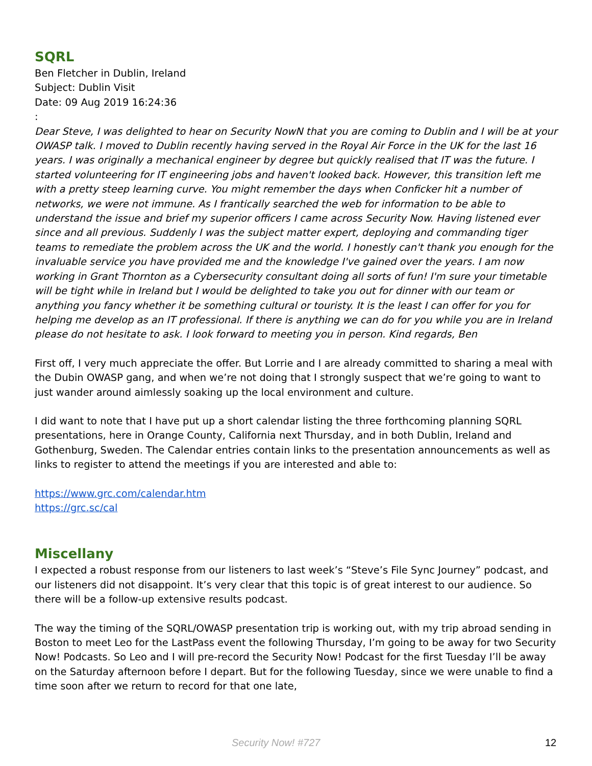SQRL
Ben Fletcher in Dublin, Ireland
Subject: Dublin Visit
Date: 09 Aug 2019 16:24:36
:
Dear Steve, I was delighted to hear on Security NowN that you are coming to Dublin and I will be at your OWASP talk. I moved to Dublin recently having served in the Royal Air Force in the UK for the last 16 years. I was originally a mechanical engineer by degree but quickly realised that IT was the future. I started volunteering for IT engineering jobs and haven't looked back. However, this transition left me with a pretty steep learning curve. You might remember the days when Conficker hit a number of networks, we were not immune. As I frantically searched the web for information to be able to understand the issue and brief my superior officers I came across Security Now. Having listened ever since and all previous. Suddenly I was the subject matter expert, deploying and commanding tiger teams to remediate the problem across the UK and the world. I honestly can't thank you enough for the invaluable service you have provided me and the knowledge I've gained over the years. I am now working in Grant Thornton as a Cybersecurity consultant doing all sorts of fun! I'm sure your timetable will be tight while in Ireland but I would be delighted to take you out for dinner with our team or anything you fancy whether it be something cultural or touristy. It is the least I can offer for you for helping me develop as an IT professional. If there is anything we can do for you while you are in Ireland please do not hesitate to ask. I look forward to meeting you in person. Kind regards, Ben
First off, I very much appreciate the offer. But Lorrie and I are already committed to sharing a meal with the Dubin OWASP gang, and when we’re not doing that I strongly suspect that we’re going to want to just wander around aimlessly soaking up the local environment and culture.
I did want to note that I have put up a short calendar listing the three forthcoming planning SQRL presentations, here in Orange County, California next Thursday, and in both Dublin, Ireland and Gothenburg, Sweden. The Calendar entries contain links to the presentation announcements as well as links to register to attend the meetings if you are interested and able to:
https://www.grc.com/calendar.htm
https://grc.sc/cal
Miscellany
I expected a robust response from our listeners to last week’s “Steve’s File Sync Journey” podcast, and our listeners did not disappoint. It’s very clear that this topic is of great interest to our audience. So there will be a follow-up extensive results podcast.
The way the timing of the SQRL/OWASP presentation trip is working out, with my trip abroad sending in Boston to meet Leo for the LastPass event the following Thursday, I’m going to be away for two Security Now! Podcasts. So Leo and I will pre-record the Security Now! Podcast for the first Tuesday I’ll be away on the Saturday afternoon before I depart. But for the following Tuesday, since we were unable to find a time soon after we return to record for that one late,
Security Now! #727 12